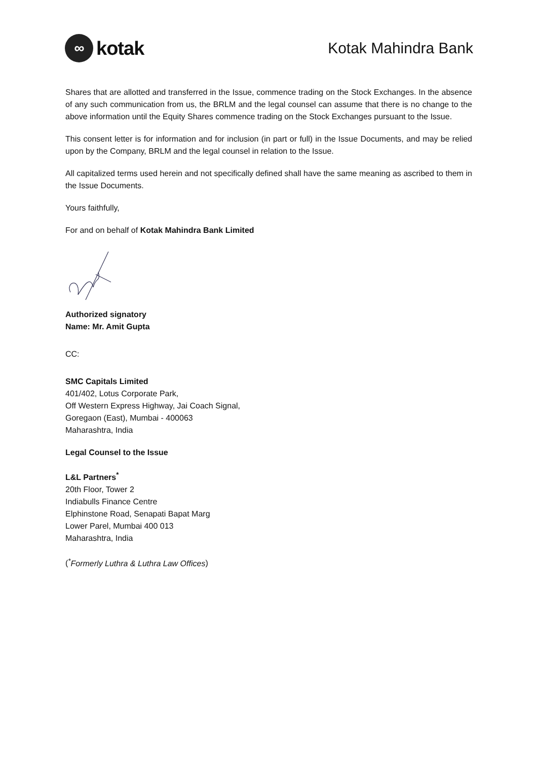∞
kotak
Kotak Mahindra Bank
Shares that are allotted and transferred in the Issue, commence trading on the Stock Exchanges. In the absence of any such communication from us, the BRLM and the legal counsel can assume that there is no change to the above information until the Equity Shares commence trading on the Stock Exchanges pursuant to the Issue.
This consent letter is for information and for inclusion (in part or full) in the Issue Documents, and may be relied upon by the Company, BRLM and the legal counsel in relation to the Issue.
All capitalized terms used herein and not specifically defined shall have the same meaning as ascribed to them in the Issue Documents.
Yours faithfully,
For and on behalf of Kotak Mahindra Bank Limited
Authorized signatory
Name: Mr. Amit Gupta
CC:
SMC Capitals Limited
401/402, Lotus Corporate Park,
Off Western Express Highway, Jai Coach Signal,
Goregaon (East), Mumbai - 400063
Maharashtra, India
Legal Counsel to the Issue
L&L Partners<sup>*</sup>
20th Floor, Tower 2
Indiabulls Finance Centre
Elphinstone Road, Senapati Bapat Marg
Lower Parel, Mumbai 400 013
Maharashtra, India
(<sup>*</sup>Formerly Luthra & Luthra Law Offices)